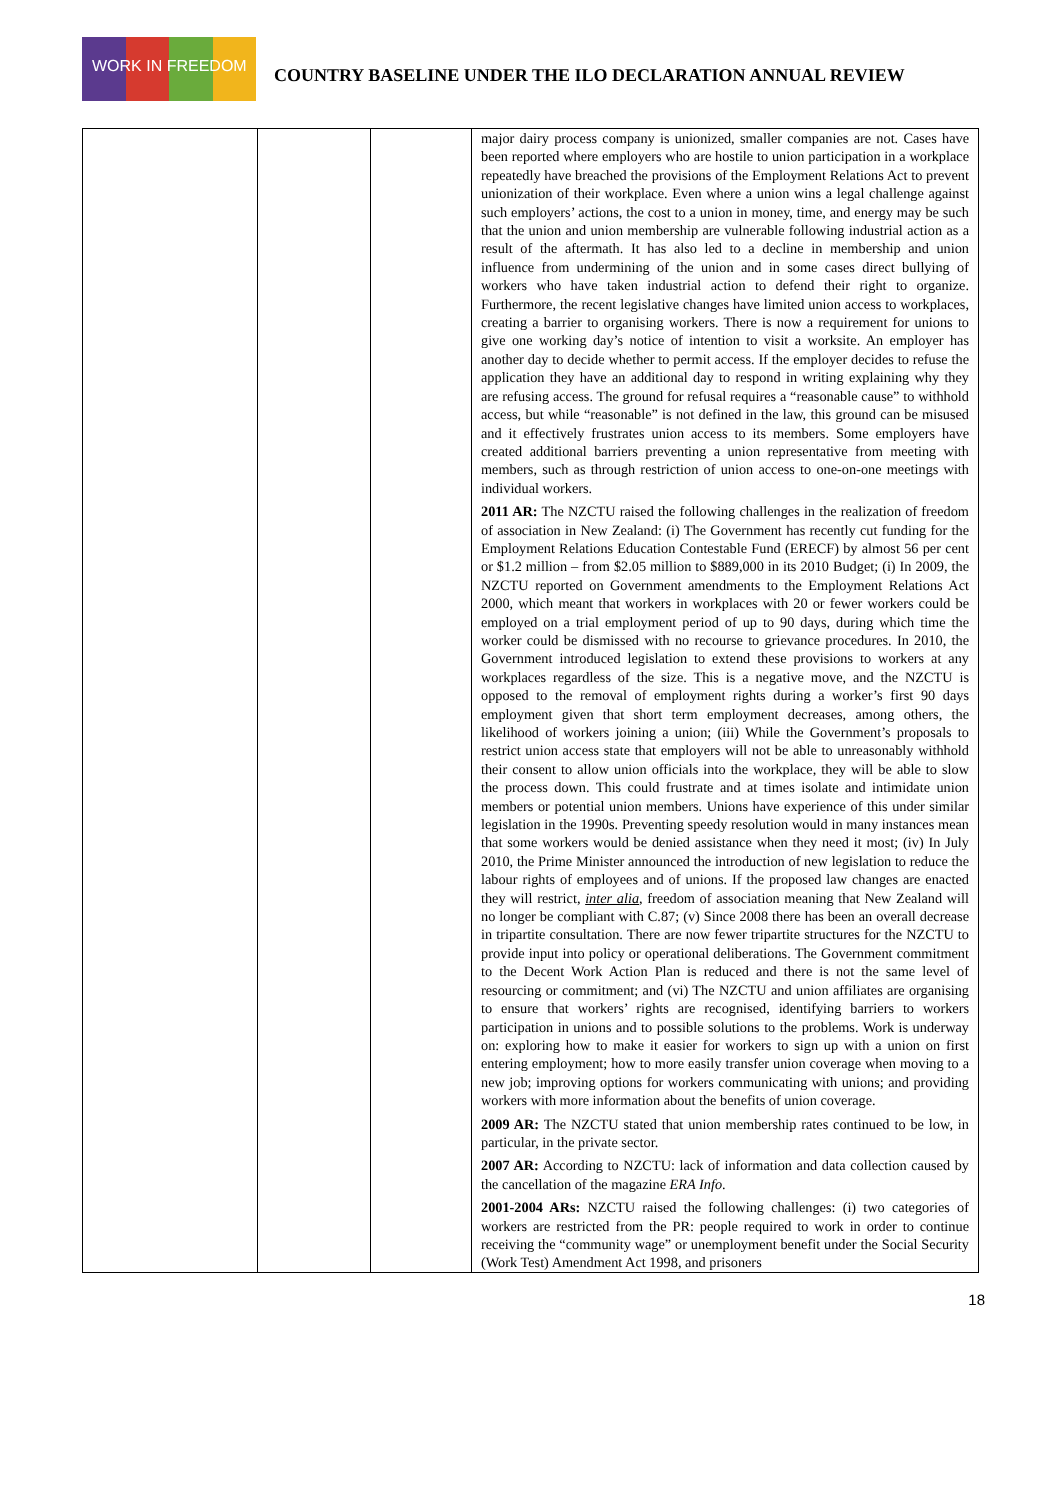WORK IN FREEDOM
COUNTRY BASELINE UNDER THE ILO DECLARATION ANNUAL REVIEW
| | | | major dairy process company is unionized, smaller companies are not. Cases have been reported where employers who are hostile to union participation in a workplace repeatedly have breached the provisions of the Employment Relations Act to prevent unionization of their workplace. Even where a union wins a legal challenge against such employers’ actions, the cost to a union in money, time, and energy may be such that the union and union membership are vulnerable following industrial action as a result of the aftermath. It has also led to a decline in membership and union influence from undermining of the union and in some cases direct bullying of workers who have taken industrial action to defend their right to organize. Furthermore, the recent legislative changes have limited union access to workplaces, creating a barrier to organising workers. There is now a requirement for unions to give one working day’s notice of intention to visit a worksite. An employer has another day to decide whether to permit access. If the employer decides to refuse the application they have an additional day to respond in writing explaining why they are refusing access. The ground for refusal requires a “reasonable cause” to withhold access, but while “reasonable” is not defined in the law, this ground can be misused and it effectively frustrates union access to its members. Some employers have created additional barriers preventing a union representative from meeting with members, such as through restriction of union access to one-on-one meetings with individual workers. 2011 AR: The NZCTU raised the following challenges in the realization of freedom of association in New Zealand: (i) The Government has recently cut funding for the Employment Relations Education Contestable Fund (ERECF) by almost 56 per cent or $1.2 million – from $2.05 million to $889,000 in its 2010 Budget; (i) In 2009, the NZCTU reported on Government amendments to the Employment Relations Act 2000, which meant that workers in workplaces with 20 or fewer workers could be employed on a trial employment period of up to 90 days, during which time the worker could be dismissed with no recourse to grievance procedures. In 2010, the Government introduced legislation to extend these provisions to workers at any workplaces regardless of the size. This is a negative move, and the NZCTU is opposed to the removal of employment rights during a worker’s first 90 days employment given that short term employment decreases, among others, the likelihood of workers joining a union; (iii) While the Government’s proposals to restrict union access state that employers will not be able to unreasonably withhold their consent to allow union officials into the workplace, they will be able to slow the process down. This could frustrate and at times isolate and intimidate union members or potential union members. Unions have experience of this under similar legislation in the 1990s. Preventing speedy resolution would in many instances mean that some workers would be denied assistance when they need it most; (iv) In July 2010, the Prime Minister announced the introduction of new legislation to reduce the labour rights of employees and of unions. If the proposed law changes are enacted they will restrict, inter alia , freedom of association meaning that New Zealand will no longer be compliant with C.87; (v) Since 2008 there has been an overall decrease in tripartite consultation. There are now fewer tripartite structures for the NZCTU to provide input into policy or operational deliberations. The Government commitment to the Decent Work Action Plan is reduced and there is not the same level of resourcing or commitment; and (vi) The NZCTU and union affiliates are organising to ensure that workers’ rights are recognised, identifying barriers to workers participation in unions and to possible solutions to the problems. Work is underway on: exploring how to make it easier for workers to sign up with a union on first entering employment; how to more easily transfer union coverage when moving to a new job; improving options for workers communicating with unions; and providing workers with more information about the benefits of union coverage. 2009 AR: The NZCTU stated that union membership rates continued to be low, in particular, in the private sector. 2007 AR: According to NZCTU: lack of information and data collection caused by the cancellation of the magazine ERA Info . 2001-2004 ARs: NZCTU raised the following challenges: (i) two categories of workers are restricted from the PR: people required to work in order to continue receiving the “community wage” or unemployment benefit under the Social Security (Work Test) Amendment Act 1998, and prisoners |
18